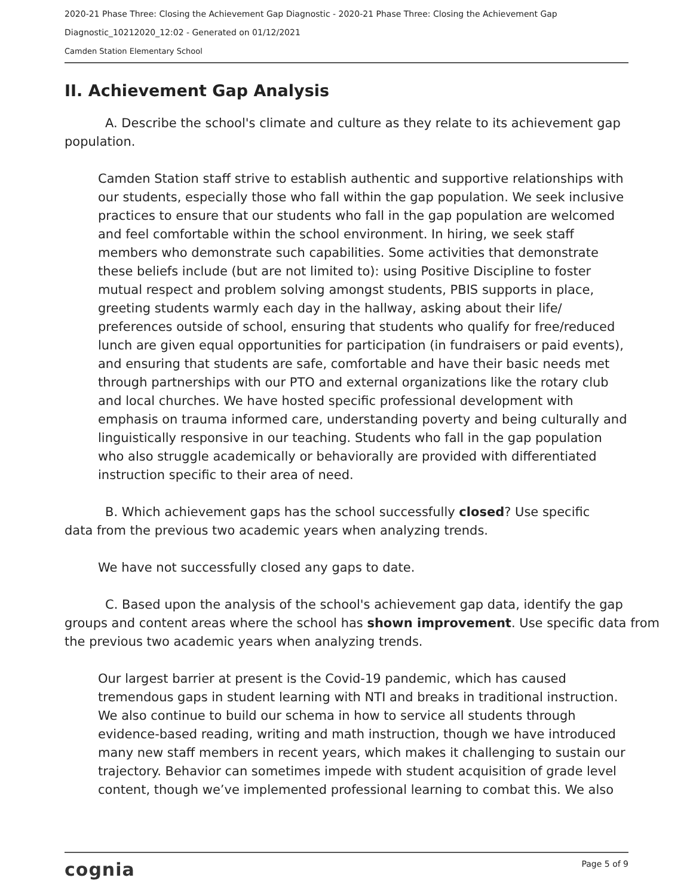2020-21 Phase Three: Closing the Achievement Gap Diagnostic - 2020-21 Phase Three: Closing the Achievement Gap
Diagnostic_10212020_12:02 - Generated on 01/12/2021
Camden Station Elementary School
II. Achievement Gap Analysis
A. Describe the school's climate and culture as they relate to its achievement gap population.
Camden Station staff strive to establish authentic and supportive relationships with our students, especially those who fall within the gap population. We seek inclusive practices to ensure that our students who fall in the gap population are welcomed and feel comfortable within the school environment. In hiring, we seek staff members who demonstrate such capabilities. Some activities that demonstrate these beliefs include (but are not limited to): using Positive Discipline to foster mutual respect and problem solving amongst students, PBIS supports in place, greeting students warmly each day in the hallway, asking about their life/ preferences outside of school, ensuring that students who qualify for free/reduced lunch are given equal opportunities for participation (in fundraisers or paid events), and ensuring that students are safe, comfortable and have their basic needs met through partnerships with our PTO and external organizations like the rotary club and local churches. We have hosted specific professional development with emphasis on trauma informed care, understanding poverty and being culturally and linguistically responsive in our teaching. Students who fall in the gap population who also struggle academically or behaviorally are provided with differentiated instruction specific to their area of need.
B. Which achievement gaps has the school successfully closed? Use specific data from the previous two academic years when analyzing trends.
We have not successfully closed any gaps to date.
C. Based upon the analysis of the school's achievement gap data, identify the gap groups and content areas where the school has shown improvement. Use specific data from the previous two academic years when analyzing trends.
Our largest barrier at present is the Covid-19 pandemic, which has caused tremendous gaps in student learning with NTI and breaks in traditional instruction. We also continue to build our schema in how to service all students through evidence-based reading, writing and math instruction, though we have introduced many new staff members in recent years, which makes it challenging to sustain our trajectory. Behavior can sometimes impede with student acquisition of grade level content, though we’ve implemented professional learning to combat this. We also
cognia Page 5 of 9